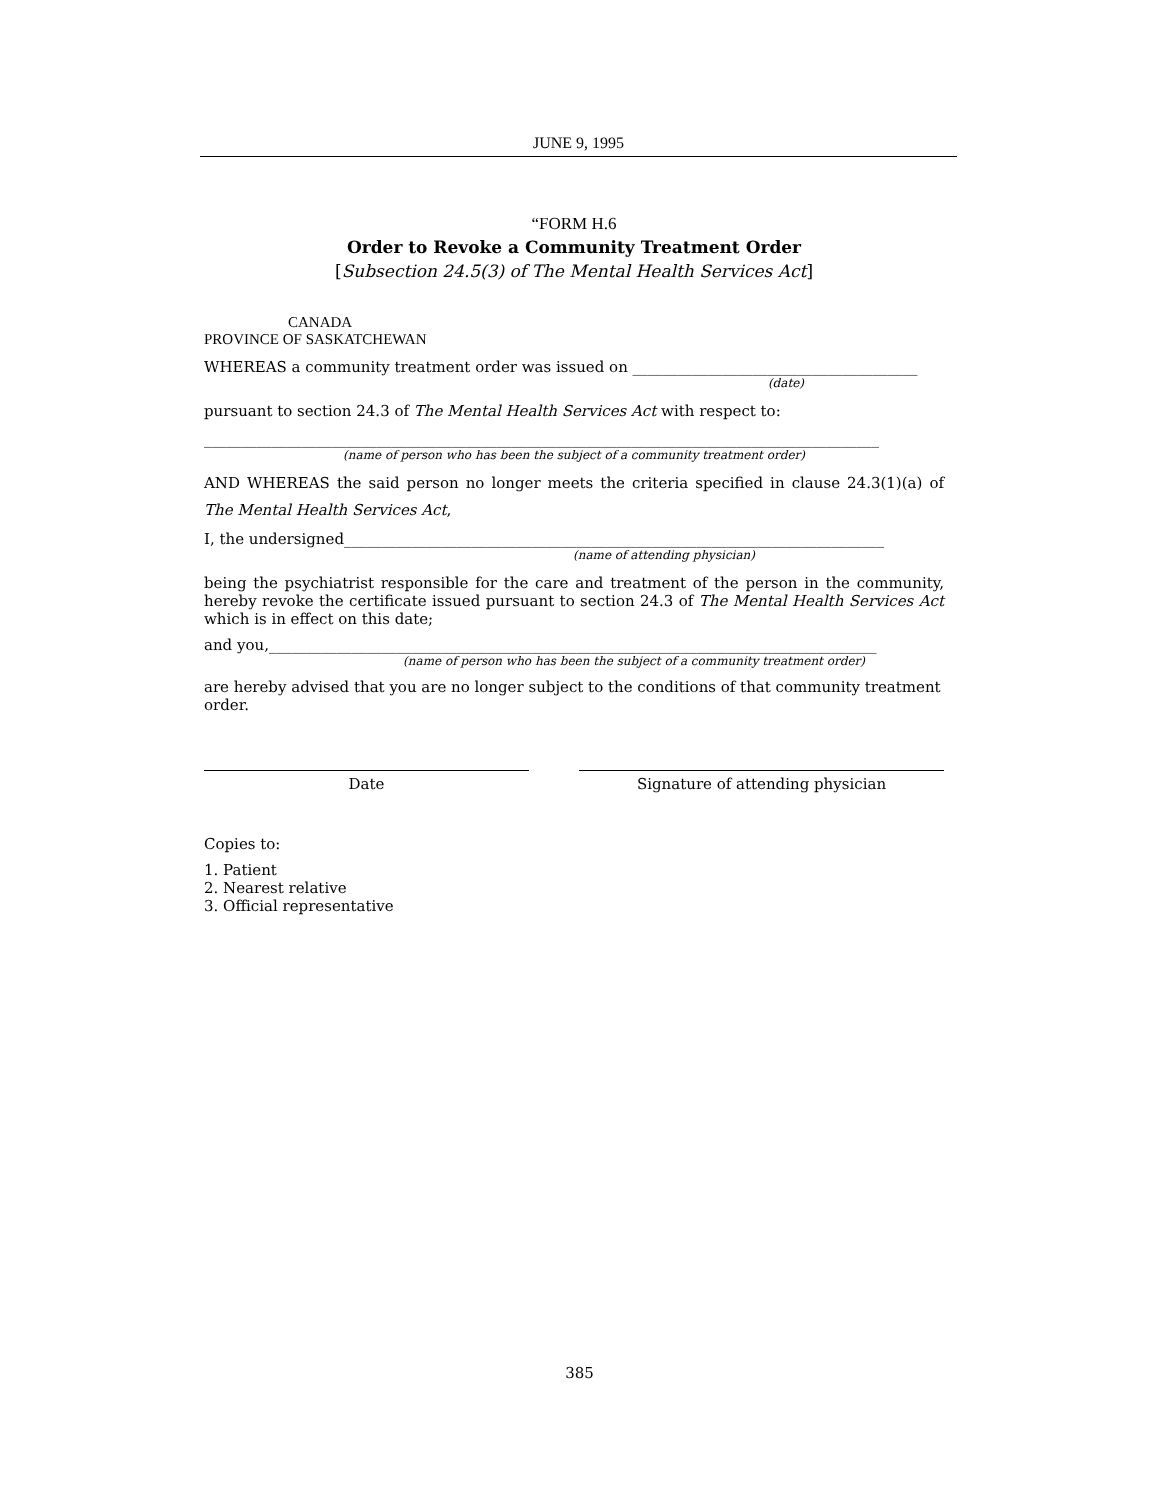JUNE 9, 1995
“FORM H.6
Order to Revoke a Community Treatment Order
[Subsection 24.5(3) of The Mental Health Services Act]
CANADA
PROVINCE OF SASKATCHEWAN
WHEREAS a community treatment order was issued on ______________________________________
(date)
pursuant to section 24.3 of The Mental Health Services Act with respect to:
__________________________________________________________________________________________
(name of person who has been the subject of a community treatment order)
AND WHEREAS the said person no longer meets the criteria specified in clause 24.3(1)(a) of The Mental Health Services Act,
I, the undersigned________________________________________________________________________
(name of attending physician)
being the psychiatrist responsible for the care and treatment of the person in the community, hereby revoke the certificate issued pursuant to section 24.3 of The Mental Health Services Act which is in effect on this date;
and you,_________________________________________________________________________________
(name of person who has been the subject of a community treatment order)
are hereby advised that you are no longer subject to the conditions of that community treatment order.
Date Signature of attending physician
Copies to:
1. Patient
2. Nearest relative
3. Official representative
385